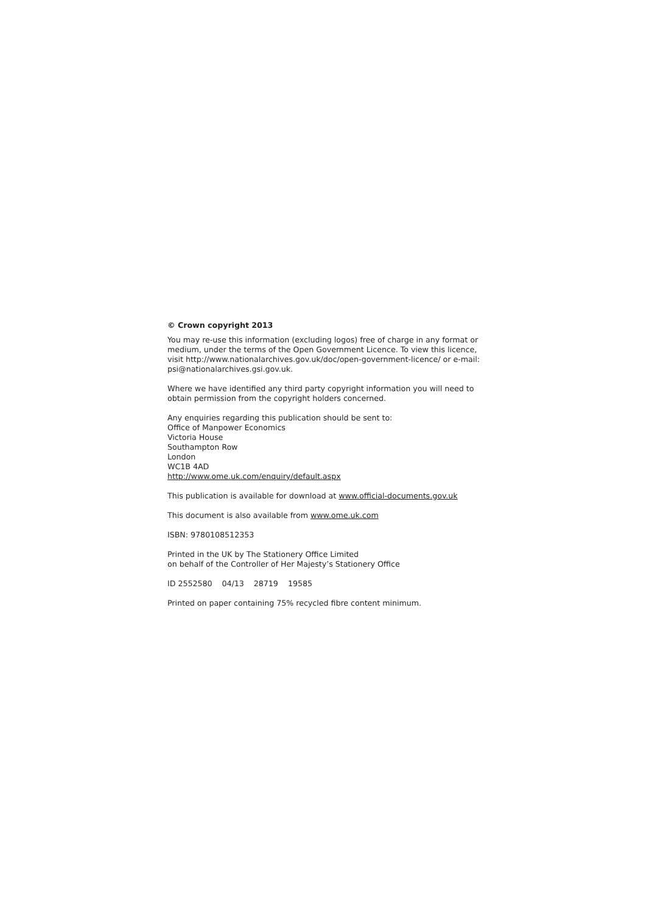© Crown copyright 2013
You may re-use this information (excluding logos) free of charge in any format or medium, under the terms of the Open Government Licence. To view this licence, visit http://www.nationalarchives.gov.uk/doc/open-government-licence/ or e-mail: psi@nationalarchives.gsi.gov.uk.
Where we have identified any third party copyright information you will need to obtain permission from the copyright holders concerned.
Any enquiries regarding this publication should be sent to:
Office of Manpower Economics
Victoria House
Southampton Row
London
WC1B 4AD
http://www.ome.uk.com/enquiry/default.aspx
This publication is available for download at www.official-documents.gov.uk
This document is also available from www.ome.uk.com
ISBN: 9780108512353
Printed in the UK by The Stationery Office Limited
on behalf of the Controller of Her Majesty’s Stationery Office
ID 2552580 04/13 28719 19585
Printed on paper containing 75% recycled fibre content minimum.